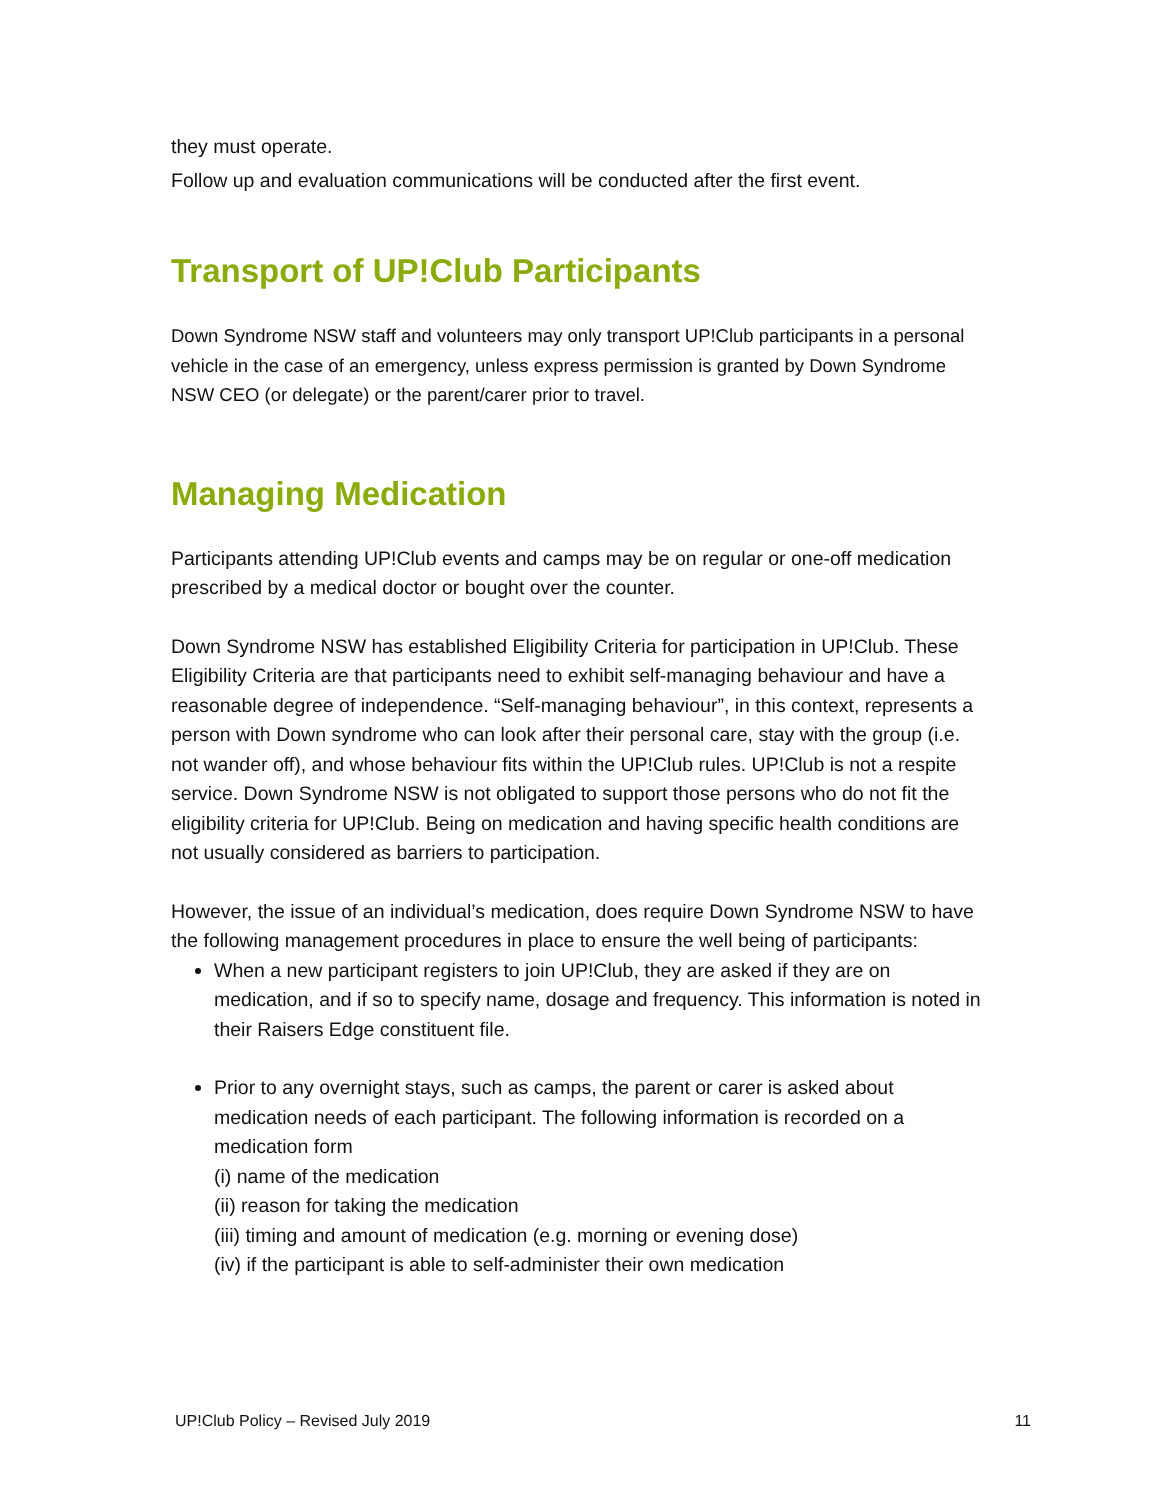they must operate.
Follow up and evaluation communications will be conducted after the first event.
Transport of UP!Club Participants
Down Syndrome NSW staff and volunteers may only transport UP!Club participants in a personal vehicle in the case of an emergency, unless express permission is granted by Down Syndrome NSW CEO (or delegate) or the parent/carer prior to travel.
Managing Medication
Participants attending UP!Club events and camps may be on regular or one-off medication prescribed by a medical doctor or bought over the counter.
Down Syndrome NSW has established Eligibility Criteria for participation in UP!Club. These Eligibility Criteria are that participants need to exhibit self-managing behaviour and have a reasonable degree of independence. “Self-managing behaviour”, in this context, represents a person with Down syndrome who can look after their personal care, stay with the group (i.e. not wander off), and whose behaviour fits within the UP!Club rules. UP!Club is not a respite service. Down Syndrome NSW is not obligated to support those persons who do not fit the eligibility criteria for UP!Club. Being on medication and having specific health conditions are not usually considered as barriers to participation.
However, the issue of an individual’s medication, does require Down Syndrome NSW to have the following management procedures in place to ensure the well being of participants:
When a new participant registers to join UP!Club, they are asked if they are on medication, and if so to specify name, dosage and frequency. This information is noted in their Raisers Edge constituent file.
Prior to any overnight stays, such as camps, the parent or carer is asked about medication needs of each participant. The following information is recorded on a medication form
(i) name of the medication
(ii) reason for taking the medication
(iii) timing and amount of medication (e.g. morning or evening dose)
(iv) if the participant is able to self-administer their own medication
UP!Club Policy – Revised July 2019 11